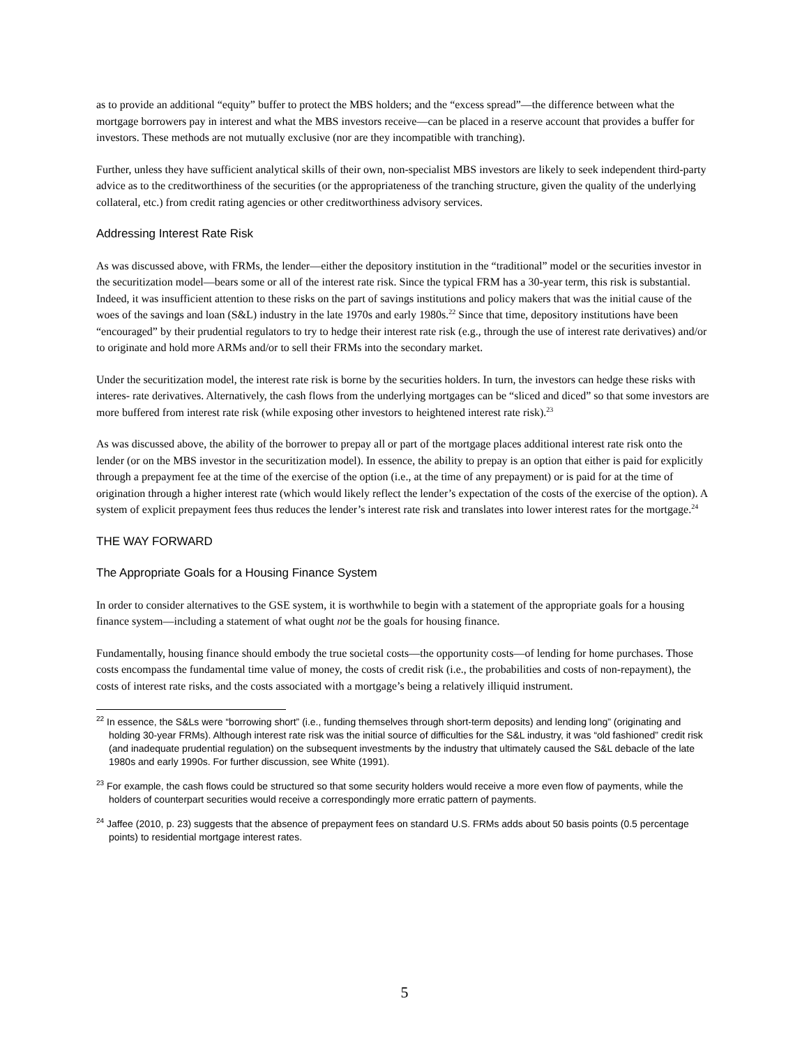as to provide an additional “equity” buffer to protect the MBS holders; and the “excess spread”—the difference between what the mortgage borrowers pay in interest and what the MBS investors receive—can be placed in a reserve account that provides a buffer for investors. These methods are not mutually exclusive (nor are they incompatible with tranching).
Further, unless they have sufficient analytical skills of their own, non-specialist MBS investors are likely to seek independent third-party advice as to the creditworthiness of the securities (or the appropriateness of the tranching structure, given the quality of the underlying collateral, etc.) from credit rating agencies or other creditworthiness advisory services.
Addressing Interest Rate Risk
As was discussed above, with FRMs, the lender—either the depository institution in the “traditional” model or the securities investor in the securitization model—bears some or all of the interest rate risk. Since the typical FRM has a 30-year term, this risk is substantial. Indeed, it was insufficient attention to these risks on the part of savings institutions and policy makers that was the initial cause of the woes of the savings and loan (S&L) industry in the late 1970s and early 1980s.<sup>22</sup> Since that time, depository institutions have been “encouraged” by their prudential regulators to try to hedge their interest rate risk (e.g., through the use of interest rate derivatives) and/or to originate and hold more ARMs and/or to sell their FRMs into the secondary market.
Under the securitization model, the interest rate risk is borne by the securities holders. In turn, the investors can hedge these risks with interes- rate derivatives. Alternatively, the cash flows from the underlying mortgages can be “sliced and diced” so that some investors are more buffered from interest rate risk (while exposing other investors to heightened interest rate risk).<sup>23</sup>
As was discussed above, the ability of the borrower to prepay all or part of the mortgage places additional interest rate risk onto the lender (or on the MBS investor in the securitization model). In essence, the ability to prepay is an option that either is paid for explicitly through a prepayment fee at the time of the exercise of the option (i.e., at the time of any prepayment) or is paid for at the time of origination through a higher interest rate (which would likely reflect the lender’s expectation of the costs of the exercise of the option). A system of explicit prepayment fees thus reduces the lender’s interest rate risk and translates into lower interest rates for the mortgage.<sup>24</sup>
THE WAY FORWARD
The Appropriate Goals for a Housing Finance System
In order to consider alternatives to the GSE system, it is worthwhile to begin with a statement of the appropriate goals for a housing finance system—including a statement of what ought not be the goals for housing finance.
Fundamentally, housing finance should embody the true societal costs—the opportunity costs—of lending for home purchases. Those costs encompass the fundamental time value of money, the costs of credit risk (i.e., the probabilities and costs of non-repayment), the costs of interest rate risks, and the costs associated with a mortgage’s being a relatively illiquid instrument.
<sup>22</sup> In essence, the S&Ls were “borrowing short” (i.e., funding themselves through short-term deposits) and lending long” (originating and holding 30-year FRMs). Although interest rate risk was the initial source of difficulties for the S&L industry, it was “old fashioned” credit risk (and inadequate prudential regulation) on the subsequent investments by the industry that ultimately caused the S&L debacle of the late 1980s and early 1990s. For further discussion, see White (1991).
<sup>23</sup> For example, the cash flows could be structured so that some security holders would receive a more even flow of payments, while the holders of counterpart securities would receive a correspondingly more erratic pattern of payments.
<sup>24</sup> Jaffee (2010, p. 23) suggests that the absence of prepayment fees on standard U.S. FRMs adds about 50 basis points (0.5 percentage points) to residential mortgage interest rates.
5